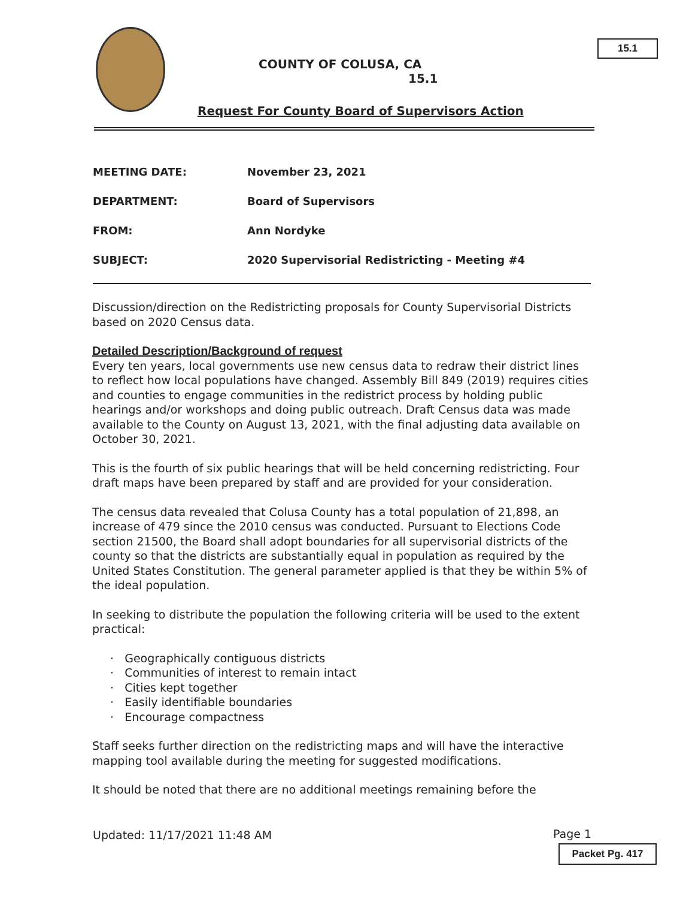15.1
COUNTY OF COLUSA, CA 15.1
Request For County Board of Supervisors Action
| MEETING DATE: | November 23, 2021 |
| DEPARTMENT: | Board of Supervisors |
| FROM: | Ann Nordyke |
| SUBJECT: | 2020 Supervisorial Redistricting - Meeting #4 |
Discussion/direction on the Redistricting proposals for County Supervisorial Districts based on 2020 Census data.
Detailed Description/Background of request
Every ten years, local governments use new census data to redraw their district lines to reflect how local populations have changed. Assembly Bill 849 (2019) requires cities and counties to engage communities in the redistrict process by holding public hearings and/or workshops and doing public outreach. Draft Census data was made available to the County on August 13, 2021, with the final adjusting data available on October 30, 2021.
This is the fourth of six public hearings that will be held concerning redistricting. Four draft maps have been prepared by staff and are provided for your consideration.
The census data revealed that Colusa County has a total population of 21,898, an increase of 479 since the 2010 census was conducted. Pursuant to Elections Code section 21500, the Board shall adopt boundaries for all supervisorial districts of the county so that the districts are substantially equal in population as required by the United States Constitution. The general parameter applied is that they be within 5% of the ideal population.
In seeking to distribute the population the following criteria will be used to the extent practical:
· Geographically contiguous districts
· Communities of interest to remain intact
· Cities kept together
· Easily identifiable boundaries
· Encourage compactness
Staff seeks further direction on the redistricting maps and will have the interactive mapping tool available during the meeting for suggested modifications.
It should be noted that there are no additional meetings remaining before the
Updated: 11/17/2021 11:48 AM Page 1
Packet Pg. 417